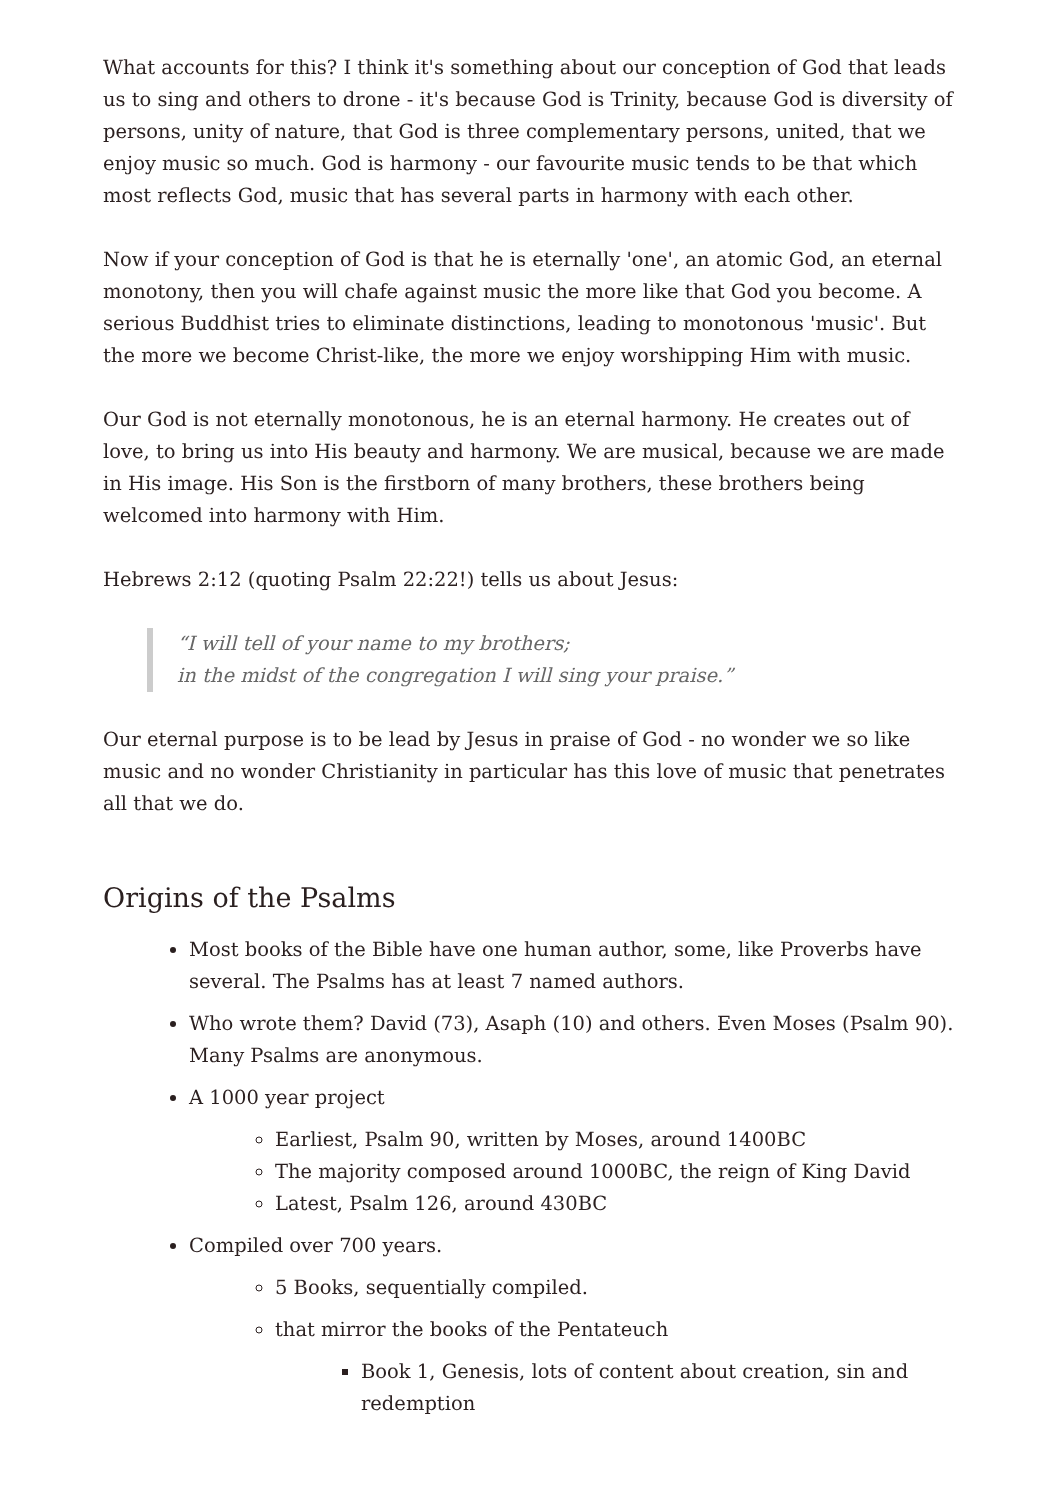What accounts for this? I think it's something about our conception of God that leads us to sing and others to drone - it's because God is Trinity, because God is diversity of persons, unity of nature, that God is three complementary persons, united, that we enjoy music so much. God is harmony - our favourite music tends to be that which most reflects God, music that has several parts in harmony with each other.
Now if your conception of God is that he is eternally 'one', an atomic God, an eternal monotony, then you will chafe against music the more like that God you become. A serious Buddhist tries to eliminate distinctions, leading to monotonous 'music'. But the more we become Christ-like, the more we enjoy worshipping Him with music.
Our God is not eternally monotonous, he is an eternal harmony. He creates out of love, to bring us into His beauty and harmony. We are musical, because we are made in His image. His Son is the firstborn of many brothers, these brothers being welcomed into harmony with Him.
Hebrews 2:12 (quoting Psalm 22:22!) tells us about Jesus:
“I will tell of your name to my brothers;
in the midst of the congregation I will sing your praise.”
Our eternal purpose is to be lead by Jesus in praise of God - no wonder we so like music and no wonder Christianity in particular has this love of music that penetrates all that we do.
Origins of the Psalms
Most books of the Bible have one human author, some, like Proverbs have several. The Psalms has at least 7 named authors.
Who wrote them? David (73), Asaph (10) and others. Even Moses (Psalm 90). Many Psalms are anonymous.
A 1000 year project
Earliest, Psalm 90, written by Moses, around 1400BC
The majority composed around 1000BC, the reign of King David
Latest, Psalm 126, around 430BC
Compiled over 700 years.
5 Books, sequentially compiled.
that mirror the books of the Pentateuch
Book 1, Genesis, lots of content about creation, sin and redemption